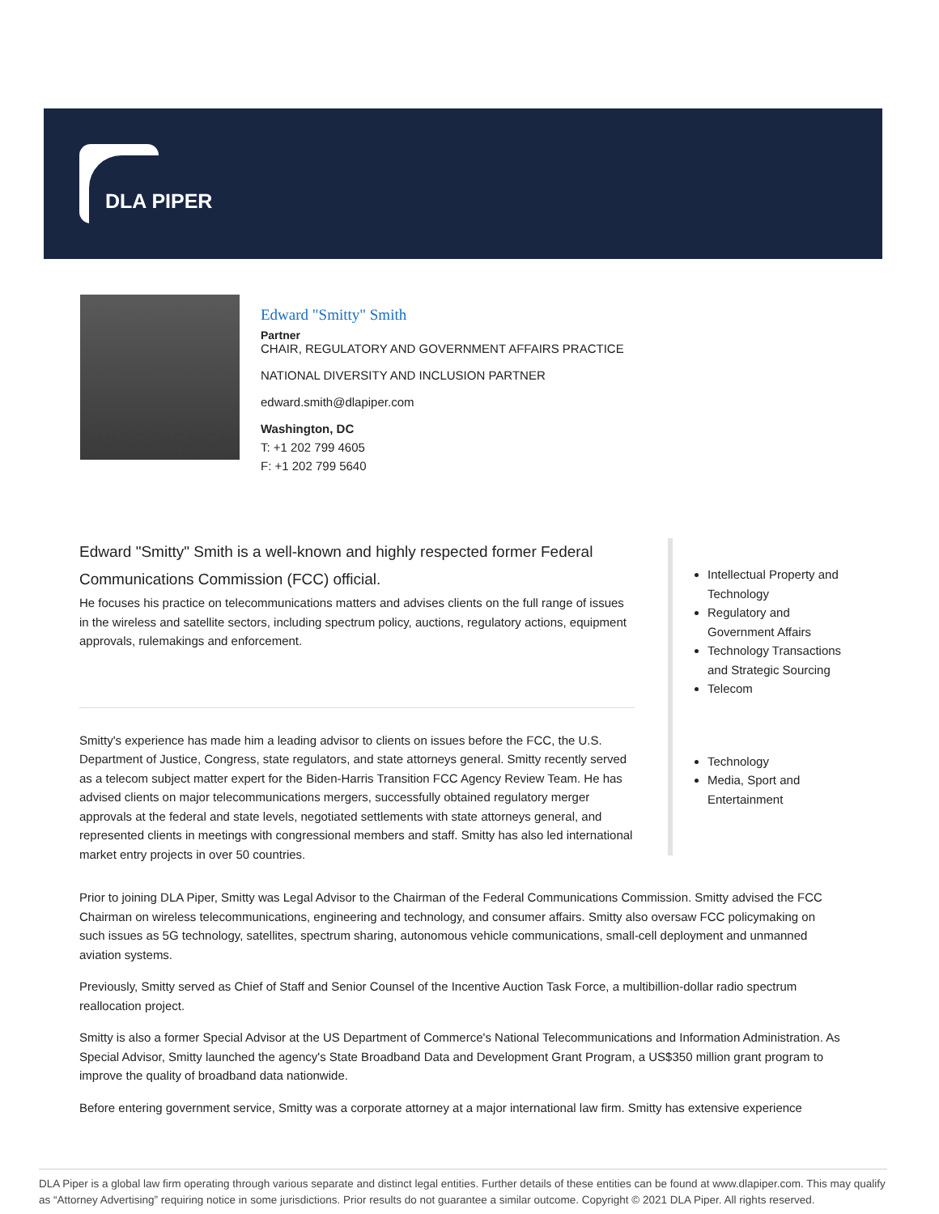DLA PIPER
Edward "Smitty" Smith
Partner
CHAIR, REGULATORY AND GOVERNMENT AFFAIRS PRACTICE
NATIONAL DIVERSITY AND INCLUSION PARTNER
edward.smith@dlapiper.com
Washington, DC
T: +1 202 799 4605
F: +1 202 799 5640
Edward "Smitty" Smith is a well-known and highly respected former Federal Communications Commission (FCC) official.
He focuses his practice on telecommunications matters and advises clients on the full range of issues in the wireless and satellite sectors, including spectrum policy, auctions, regulatory actions, equipment approvals, rulemakings and enforcement.
Smitty's experience has made him a leading advisor to clients on issues before the FCC, the U.S. Department of Justice, Congress, state regulators, and state attorneys general. Smitty recently served as a telecom subject matter expert for the Biden-Harris Transition FCC Agency Review Team. He has advised clients on major telecommunications mergers, successfully obtained regulatory merger approvals at the federal and state levels, negotiated settlements with state attorneys general, and represented clients in meetings with congressional members and staff. Smitty has also led international market entry projects in over 50 countries.
Intellectual Property and Technology
Regulatory and Government Affairs
Technology Transactions and Strategic Sourcing
Telecom
Technology
Media, Sport and Entertainment
Prior to joining DLA Piper, Smitty was Legal Advisor to the Chairman of the Federal Communications Commission. Smitty advised the FCC Chairman on wireless telecommunications, engineering and technology, and consumer affairs. Smitty also oversaw FCC policymaking on such issues as 5G technology, satellites, spectrum sharing, autonomous vehicle communications, small-cell deployment and unmanned aviation systems.
Previously, Smitty served as Chief of Staff and Senior Counsel of the Incentive Auction Task Force, a multibillion-dollar radio spectrum reallocation project.
Smitty is also a former Special Advisor at the US Department of Commerce's National Telecommunications and Information Administration. As Special Advisor, Smitty launched the agency's State Broadband Data and Development Grant Program, a US$350 million grant program to improve the quality of broadband data nationwide.
Before entering government service, Smitty was a corporate attorney at a major international law firm. Smitty has extensive experience
DLA Piper is a global law firm operating through various separate and distinct legal entities. Further details of these entities can be found at www.dlapiper.com. This may qualify as “Attorney Advertising” requiring notice in some jurisdictions. Prior results do not guarantee a similar outcome. Copyright © 2021 DLA Piper. All rights reserved.